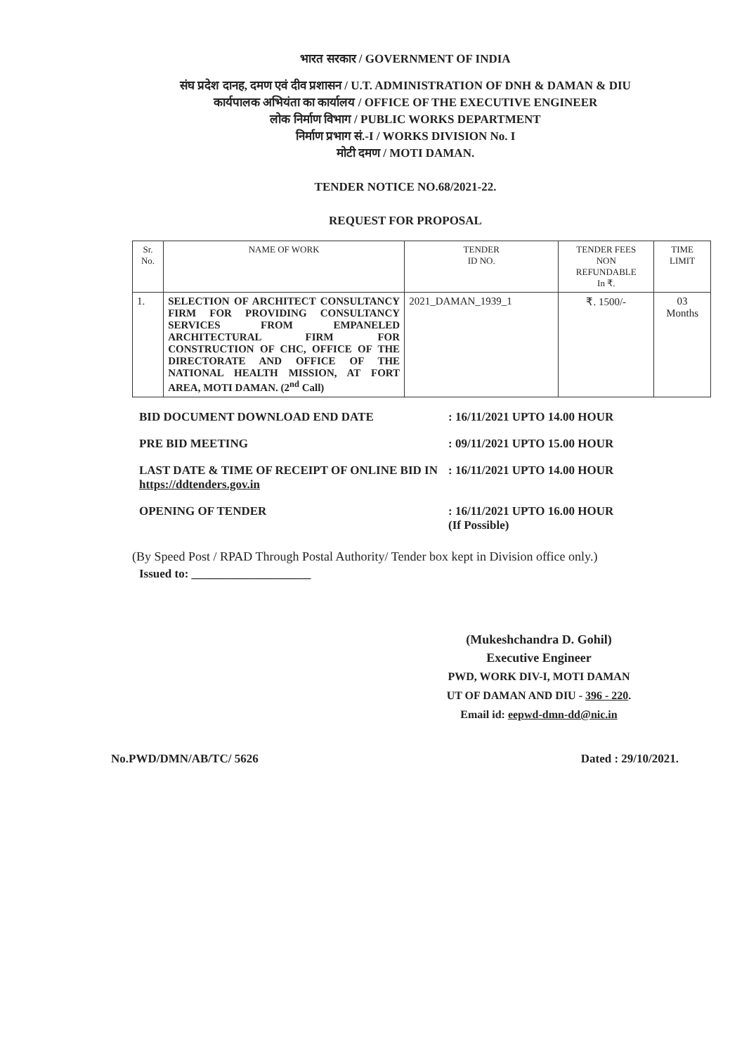भारत सरकार / GOVERNMENT OF INDIA
संघ प्रदेश दानह, दमण एवं दीव प्रशासन / U.T. ADMINISTRATION OF DNH & DAMAN & DIU
कार्यपालक अभियंता का कार्यालय / OFFICE OF THE EXECUTIVE ENGINEER
लोक निर्माण विभाग / PUBLIC WORKS DEPARTMENT
निर्माण प्रभाग सं.-I / WORKS DIVISION No. I
मोटी दमण / MOTI DAMAN.
TENDER NOTICE NO.68/2021-22.
REQUEST FOR PROPOSAL
| Sr. No. | NAME OF WORK | TENDER ID NO. | TENDER FEES NON REFUNDABLE In ₹. | TIME LIMIT |
| --- | --- | --- | --- | --- |
| 1. | SELECTION OF ARCHITECT CONSULTANCY FIRM FOR PROVIDING CONSULTANCY SERVICES FROM EMPANELED ARCHITECTURAL FIRM FOR CONSTRUCTION OF CHC, OFFICE OF THE DIRECTORATE AND OFFICE OF THE NATIONAL HEALTH MISSION, AT FORT AREA, MOTI DAMAN. (2<sup>nd</sup> Call) | 2021_DAMAN_1939_1 | ₹. 1500/- | 03 Months |
BID DOCUMENT DOWNLOAD END DATE : 16/11/2021 UPTO 14.00 HOUR
PRE BID MEETING : 09/11/2021 UPTO 15.00 HOUR
LAST DATE & TIME OF RECEIPT OF ONLINE BID IN https://ddtenders.gov.in
: 16/11/2021 UPTO 14.00 HOUR
OPENING OF TENDER : 16/11/2021 UPTO 16.00 HOUR
(If Possible)
(By Speed Post / RPAD Through Postal Authority/ Tender box kept in Division office only.)
Issued to: ____________________
(Mukeshchandra D. Gohil)
Executive Engineer
PWD, WORK DIV-I, MOTI DAMAN
UT OF DAMAN AND DIU - 396 - 220.
Email id: eepwd-dmn-dd@nic.in
No.PWD/DMN/AB/TC/ 5626 Dated : 29/10/2021.